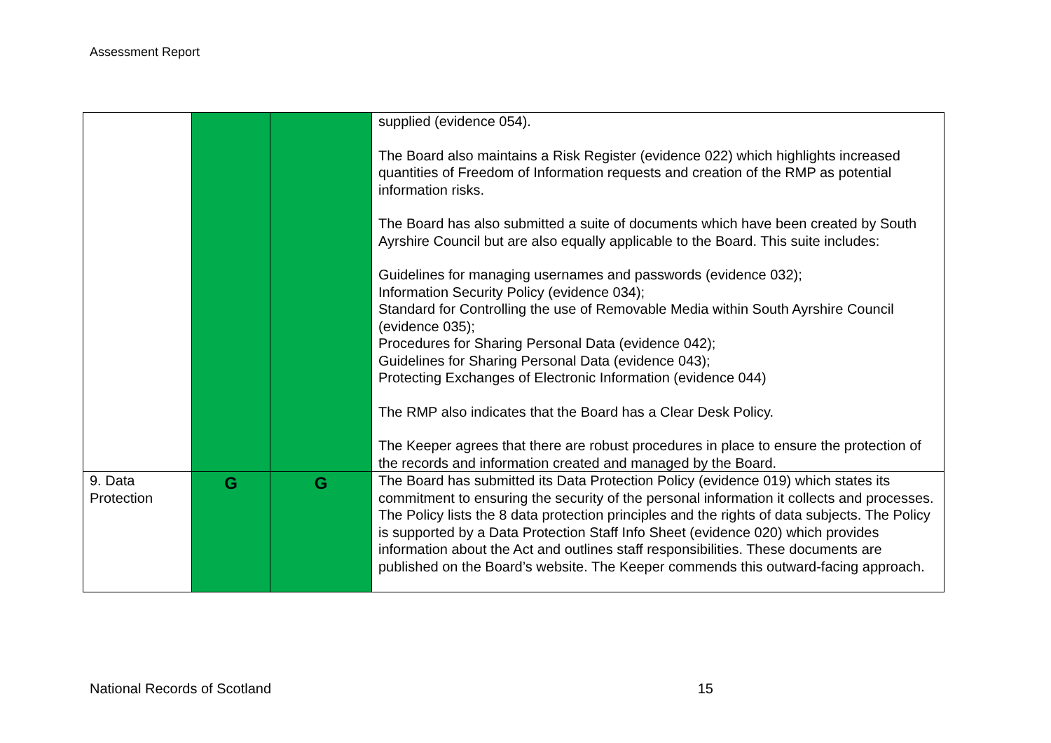Assessment Report
| | | | supplied (evidence 054). The Board also maintains a Risk Register (evidence 022) which highlights increased quantities of Freedom of Information requests and creation of the RMP as potential information risks. The Board has also submitted a suite of documents which have been created by South Ayrshire Council but are also equally applicable to the Board. This suite includes: Guidelines for managing usernames and passwords (evidence 032); Information Security Policy (evidence 034); Standard for Controlling the use of Removable Media within South Ayrshire Council (evidence 035); Procedures for Sharing Personal Data (evidence 042); Guidelines for Sharing Personal Data (evidence 043); Protecting Exchanges of Electronic Information (evidence 044) The RMP also indicates that the Board has a Clear Desk Policy. The Keeper agrees that there are robust procedures in place to ensure the protection of the records and information created and managed by the Board. |
| 9. Data Protection | G | G | The Board has submitted its Data Protection Policy (evidence 019) which states its commitment to ensuring the security of the personal information it collects and processes. The Policy lists the 8 data protection principles and the rights of data subjects. The Policy is supported by a Data Protection Staff Info Sheet (evidence 020) which provides information about the Act and outlines staff responsibilities. These documents are published on the Board’s website. The Keeper commends this outward-facing approach. |
National Records of Scotland 15